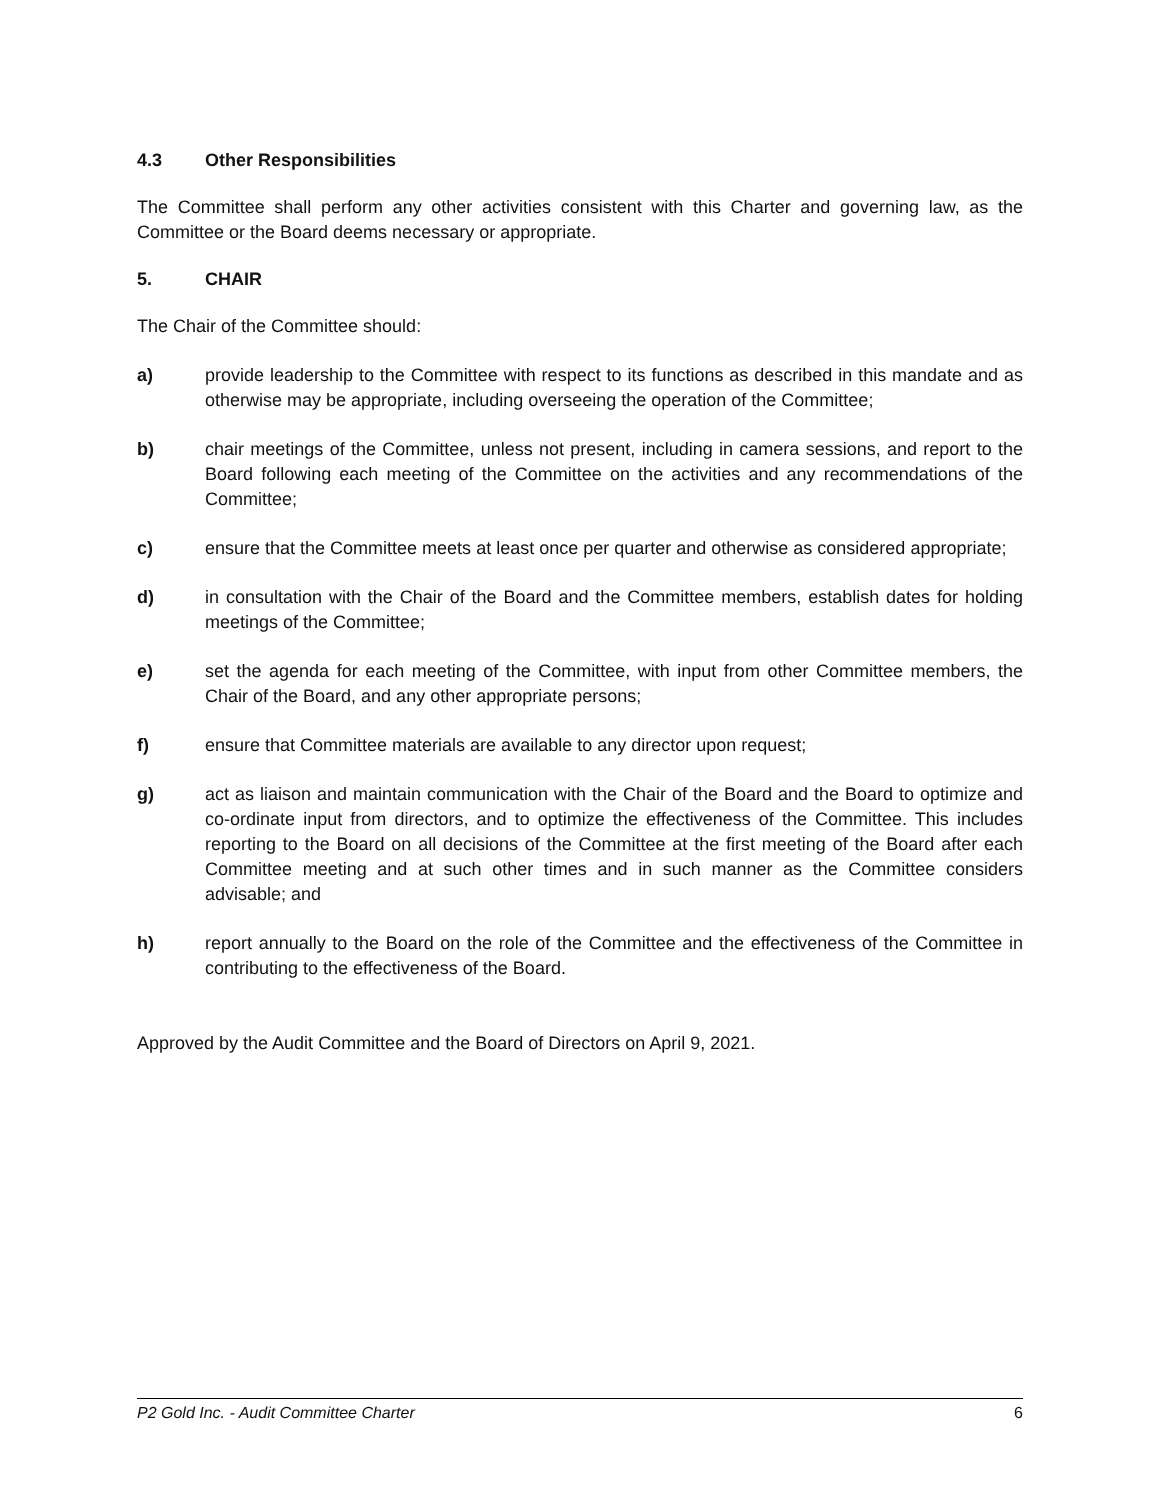4.3 Other Responsibilities
The Committee shall perform any other activities consistent with this Charter and governing law, as the Committee or the Board deems necessary or appropriate.
5. CHAIR
The Chair of the Committee should:
a) provide leadership to the Committee with respect to its functions as described in this mandate and as otherwise may be appropriate, including overseeing the operation of the Committee;
b) chair meetings of the Committee, unless not present, including in camera sessions, and report to the Board following each meeting of the Committee on the activities and any recommendations of the Committee;
c) ensure that the Committee meets at least once per quarter and otherwise as considered appropriate;
d) in consultation with the Chair of the Board and the Committee members, establish dates for holding meetings of the Committee;
e) set the agenda for each meeting of the Committee, with input from other Committee members, the Chair of the Board, and any other appropriate persons;
f) ensure that Committee materials are available to any director upon request;
g) act as liaison and maintain communication with the Chair of the Board and the Board to optimize and co-ordinate input from directors, and to optimize the effectiveness of the Committee. This includes reporting to the Board on all decisions of the Committee at the first meeting of the Board after each Committee meeting and at such other times and in such manner as the Committee considers advisable; and
h) report annually to the Board on the role of the Committee and the effectiveness of the Committee in contributing to the effectiveness of the Board.
Approved by the Audit Committee and the Board of Directors on April 9, 2021.
P2 Gold Inc. - Audit Committee Charter 6